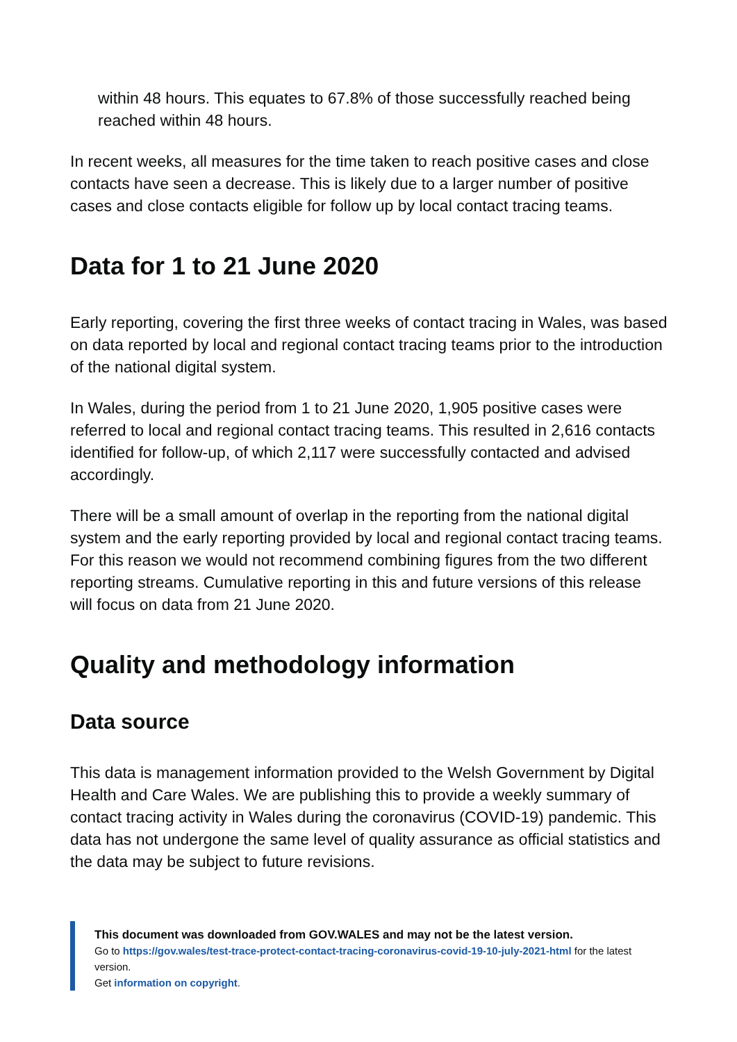within 48 hours. This equates to 67.8% of those successfully reached being reached within 48 hours.
In recent weeks, all measures for the time taken to reach positive cases and close contacts have seen a decrease. This is likely due to a larger number of positive cases and close contacts eligible for follow up by local contact tracing teams.
Data for 1 to 21 June 2020
Early reporting, covering the first three weeks of contact tracing in Wales, was based on data reported by local and regional contact tracing teams prior to the introduction of the national digital system.
In Wales, during the period from 1 to 21 June 2020, 1,905 positive cases were referred to local and regional contact tracing teams. This resulted in 2,616 contacts identified for follow-up, of which 2,117 were successfully contacted and advised accordingly.
There will be a small amount of overlap in the reporting from the national digital system and the early reporting provided by local and regional contact tracing teams. For this reason we would not recommend combining figures from the two different reporting streams. Cumulative reporting in this and future versions of this release will focus on data from 21 June 2020.
Quality and methodology information
Data source
This data is management information provided to the Welsh Government by Digital Health and Care Wales. We are publishing this to provide a weekly summary of contact tracing activity in Wales during the coronavirus (COVID-19) pandemic. This data has not undergone the same level of quality assurance as official statistics and the data may be subject to future revisions.
This document was downloaded from GOV.WALES and may not be the latest version.
Go to https://gov.wales/test-trace-protect-contact-tracing-coronavirus-covid-19-10-july-2021-html for the latest version.
Get information on copyright.